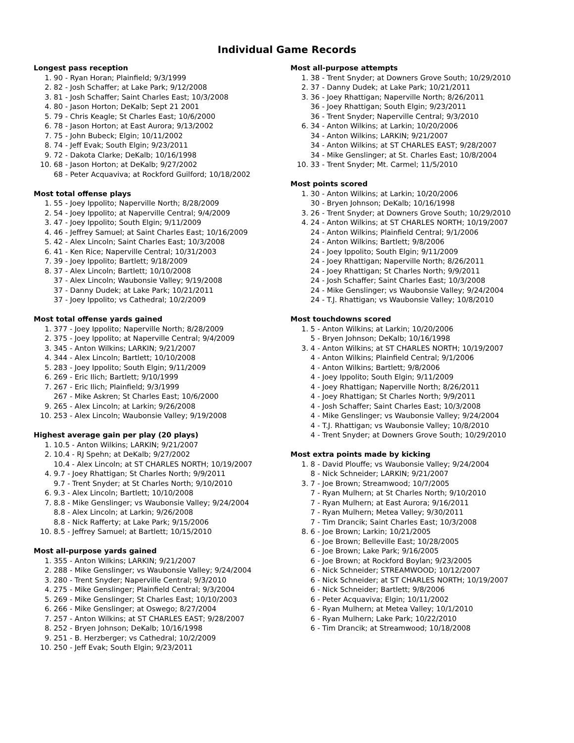Individual Game Records
Longest pass reception
1. 90 - Ryan Horan; Plainfield; 9/3/1999
2. 82 - Josh Schaffer; at Lake Park; 9/12/2008
3. 81 - Josh Schaffer; Saint Charles East; 10/3/2008
4. 80 - Jason Horton; DeKalb; Sept 21 2001
5. 79 - Chris Keagle; St Charles East; 10/6/2000
6. 78 - Jason Horton; at East Aurora; 9/13/2002
7. 75 - John Bubeck; Elgin; 10/11/2002
8. 74 - Jeff Evak; South Elgin; 9/23/2011
9. 72 - Dakota Clarke; DeKalb; 10/16/1998
10. 68 - Jason Horton; at DeKalb; 9/27/2002
68 - Peter Acquaviva; at Rockford Guilford; 10/18/2002
Most total offense plays
1. 55 - Joey Ippolito; Naperville North; 8/28/2009
2. 54 - Joey Ippolito; at Naperville Central; 9/4/2009
3. 47 - Joey Ippolito; South Elgin; 9/11/2009
4. 46 - Jeffrey Samuel; at Saint Charles East; 10/16/2009
5. 42 - Alex Lincoln; Saint Charles East; 10/3/2008
6. 41 - Ken Rice; Naperville Central; 10/31/2003
7. 39 - Joey Ippolito; Bartlett; 9/18/2009
8. 37 - Alex Lincoln; Bartlett; 10/10/2008
37 - Alex Lincoln; Waubonsie Valley; 9/19/2008
37 - Danny Dudek; at Lake Park; 10/21/2011
37 - Joey Ippolito; vs Cathedral; 10/2/2009
Most total offense yards gained
1. 377 - Joey Ippolito; Naperville North; 8/28/2009
2. 375 - Joey Ippolito; at Naperville Central; 9/4/2009
3. 345 - Anton Wilkins; LARKIN; 9/21/2007
4. 344 - Alex Lincoln; Bartlett; 10/10/2008
5. 283 - Joey Ippolito; South Elgin; 9/11/2009
6. 269 - Eric Ilich; Bartlett; 9/10/1999
7. 267 - Eric Ilich; Plainfield; 9/3/1999
267 - Mike Askren; St Charles East; 10/6/2000
9. 265 - Alex Lincoln; at Larkin; 9/26/2008
10. 253 - Alex Lincoln; Waubonsie Valley; 9/19/2008
Highest average gain per play (20 plays)
1. 10.5 - Anton Wilkins; LARKIN; 9/21/2007
2. 10.4 - RJ Spehn; at DeKalb; 9/27/2002
10.4 - Alex Lincoln; at ST CHARLES NORTH; 10/19/2007
4. 9.7 - Joey Rhattigan; St Charles North; 9/9/2011
9.7 - Trent Snyder; at St Charles North; 9/10/2010
6. 9.3 - Alex Lincoln; Bartlett; 10/10/2008
7. 8.8 - Mike Genslinger; vs Waubonsie Valley; 9/24/2004
8.8 - Alex Lincoln; at Larkin; 9/26/2008
8.8 - Nick Rafferty; at Lake Park; 9/15/2006
10. 8.5 - Jeffrey Samuel; at Bartlett; 10/15/2010
Most all-purpose yards gained
1. 355 - Anton Wilkins; LARKIN; 9/21/2007
2. 288 - Mike Genslinger; vs Waubonsie Valley; 9/24/2004
3. 280 - Trent Snyder; Naperville Central; 9/3/2010
4. 275 - Mike Genslinger; Plainfield Central; 9/3/2004
5. 269 - Mike Genslinger; St Charles East; 10/10/2003
6. 266 - Mike Genslinger; at Oswego; 8/27/2004
7. 257 - Anton Wilkins; at ST CHARLES EAST; 9/28/2007
8. 252 - Bryen Johnson; DeKalb; 10/16/1998
9. 251 - B. Herzberger; vs Cathedral; 10/2/2009
10. 250 - Jeff Evak; South Elgin; 9/23/2011
Most all-purpose attempts
1. 38 - Trent Snyder; at Downers Grove South; 10/29/2010
2. 37 - Danny Dudek; at Lake Park; 10/21/2011
3. 36 - Joey Rhattigan; Naperville North; 8/26/2011
36 - Joey Rhattigan; South Elgin; 9/23/2011
36 - Trent Snyder; Naperville Central; 9/3/2010
6. 34 - Anton Wilkins; at Larkin; 10/20/2006
34 - Anton Wilkins; LARKIN; 9/21/2007
34 - Anton Wilkins; at ST CHARLES EAST; 9/28/2007
34 - Mike Genslinger; at St. Charles East; 10/8/2004
10. 33 - Trent Snyder; Mt. Carmel; 11/5/2010
Most points scored
1. 30 - Anton Wilkins; at Larkin; 10/20/2006
30 - Bryen Johnson; DeKalb; 10/16/1998
3. 26 - Trent Snyder; at Downers Grove South; 10/29/2010
4. 24 - Anton Wilkins; at ST CHARLES NORTH; 10/19/2007
24 - Anton Wilkins; Plainfield Central; 9/1/2006
24 - Anton Wilkins; Bartlett; 9/8/2006
24 - Joey Ippolito; South Elgin; 9/11/2009
24 - Joey Rhattigan; Naperville North; 8/26/2011
24 - Joey Rhattigan; St Charles North; 9/9/2011
24 - Josh Schaffer; Saint Charles East; 10/3/2008
24 - Mike Genslinger; vs Waubonsie Valley; 9/24/2004
24 - T.J. Rhattigan; vs Waubonsie Valley; 10/8/2010
Most touchdowns scored
1. 5 - Anton Wilkins; at Larkin; 10/20/2006
5 - Bryen Johnson; DeKalb; 10/16/1998
3. 4 - Anton Wilkins; at ST CHARLES NORTH; 10/19/2007
4 - Anton Wilkins; Plainfield Central; 9/1/2006
4 - Anton Wilkins; Bartlett; 9/8/2006
4 - Joey Ippolito; South Elgin; 9/11/2009
4 - Joey Rhattigan; Naperville North; 8/26/2011
4 - Joey Rhattigan; St Charles North; 9/9/2011
4 - Josh Schaffer; Saint Charles East; 10/3/2008
4 - Mike Genslinger; vs Waubonsie Valley; 9/24/2004
4 - T.J. Rhattigan; vs Waubonsie Valley; 10/8/2010
4 - Trent Snyder; at Downers Grove South; 10/29/2010
Most extra points made by kicking
1. 8 - David Plouffe; vs Waubonsie Valley; 9/24/2004
8 - Nick Schneider; LARKIN; 9/21/2007
3. 7 - Joe Brown; Streamwood; 10/7/2005
7 - Ryan Mulhern; at St Charles North; 9/10/2010
7 - Ryan Mulhern; at East Aurora; 9/16/2011
7 - Ryan Mulhern; Metea Valley; 9/30/2011
7 - Tim Drancik; Saint Charles East; 10/3/2008
8. 6 - Joe Brown; Larkin; 10/21/2005
6 - Joe Brown; Belleville East; 10/28/2005
6 - Joe Brown; Lake Park; 9/16/2005
6 - Joe Brown; at Rockford Boylan; 9/23/2005
6 - Nick Schneider; STREAMWOOD; 10/12/2007
6 - Nick Schneider; at ST CHARLES NORTH; 10/19/2007
6 - Nick Schneider; Bartlett; 9/8/2006
6 - Peter Acquaviva; Elgin; 10/11/2002
6 - Ryan Mulhern; at Metea Valley; 10/1/2010
6 - Ryan Mulhern; Lake Park; 10/22/2010
6 - Tim Drancik; at Streamwood; 10/18/2008